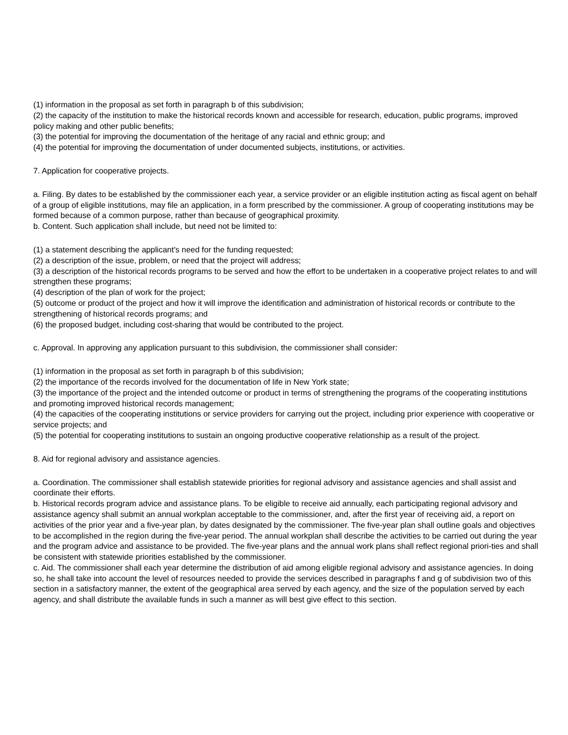(1) information in the proposal as set forth in paragraph b of this subdivision;
(2) the capacity of the institution to make the historical records known and accessible for research, education, public programs, improved policy making and other public benefits;
(3) the potential for improving the documentation of the heritage of any racial and ethnic group; and
(4) the potential for improving the documentation of under documented subjects, institutions, or activities.
7. Application for cooperative projects.
a. Filing. By dates to be established by the commissioner each year, a service provider or an eligible institution acting as fiscal agent on behalf of a group of eligible institutions, may file an application, in a form prescribed by the commissioner. A group of cooperating institutions may be formed because of a common purpose, rather than because of geographical proximity.
b. Content. Such application shall include, but need not be limited to:
(1) a statement describing the applicant’s need for the funding requested;
(2) a description of the issue, problem, or need that the project will address;
(3) a description of the historical records programs to be served and how the effort to be undertaken in a cooperative project relates to and will strengthen these programs;
(4) description of the plan of work for the project;
(5) outcome or product of the project and how it will improve the identification and administration of historical records or contribute to the strengthening of historical records programs; and
(6) the proposed budget, including cost-sharing that would be contributed to the project.
c. Approval. In approving any application pursuant to this subdivision, the commissioner shall consider:
(1) information in the proposal as set forth in paragraph b of this subdivision;
(2) the importance of the records involved for the documentation of life in New York state;
(3) the importance of the project and the intended outcome or product in terms of strengthening the programs of the cooperating institutions and promoting improved historical records management;
(4) the capacities of the cooperating institutions or service providers for carrying out the project, including prior experience with cooperative or service projects; and
(5) the potential for cooperating institutions to sustain an ongoing productive cooperative relationship as a result of the project.
8. Aid for regional advisory and assistance agencies.
a. Coordination. The commissioner shall establish statewide priorities for regional advisory and assistance agencies and shall assist and coordinate their efforts.
b. Historical records program advice and assistance plans. To be eligible to receive aid annually, each participating regional advisory and assistance agency shall submit an annual workplan acceptable to the commissioner, and, after the first year of receiving aid, a report on activities of the prior year and a five-year plan, by dates designated by the commissioner. The five-year plan shall outline goals and objectives to be accomplished in the region during the five-year period. The annual workplan shall describe the activities to be carried out during the year and the program advice and assistance to be provided. The five-year plans and the annual work plans shall reflect regional priori-ties and shall be consistent with statewide priorities established by the commissioner.
c. Aid. The commissioner shall each year determine the distribution of aid among eligible regional advisory and assistance agencies. In doing so, he shall take into account the level of resources needed to provide the services described in paragraphs f and g of subdivision two of this section in a satisfactory manner, the extent of the geographical area served by each agency, and the size of the population served by each agency, and shall distribute the available funds in such a manner as will best give effect to this section.